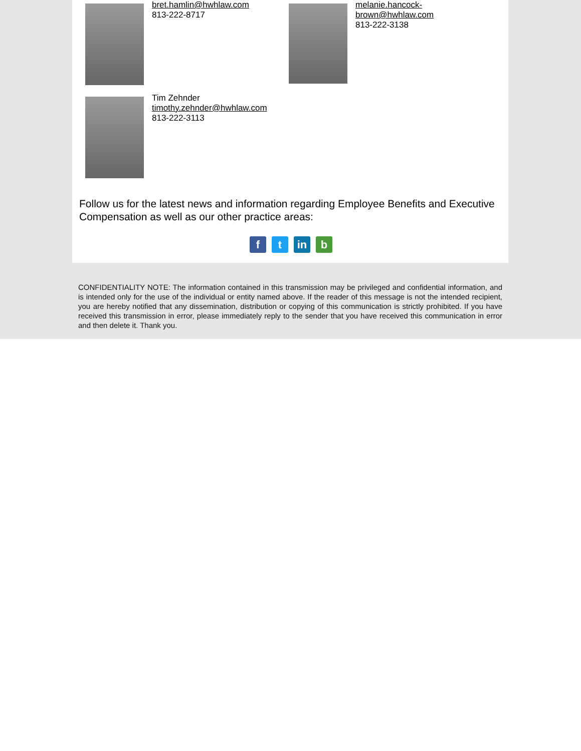bret.hamlin@hwhlaw.com
813-222-8717
melanie.hancock-
brown@hwhlaw.com
813-222-3138
Tim Zehnder
timothy.zehnder@hwhlaw.com
813-222-3113
Follow us for the latest news and information regarding Employee Benefits and Executive Compensation as well as our other practice areas:
f t in b
CONFIDENTIALITY NOTE: The information contained in this transmission may be privileged and confidential information, and is intended only for the use of the individual or entity named above. If the reader of this message is not the intended recipient, you are hereby notified that any dissemination, distribution or copying of this communication is strictly prohibited. If you have received this transmission in error, please immediately reply to the sender that you have received this communication in error and then delete it. Thank you.